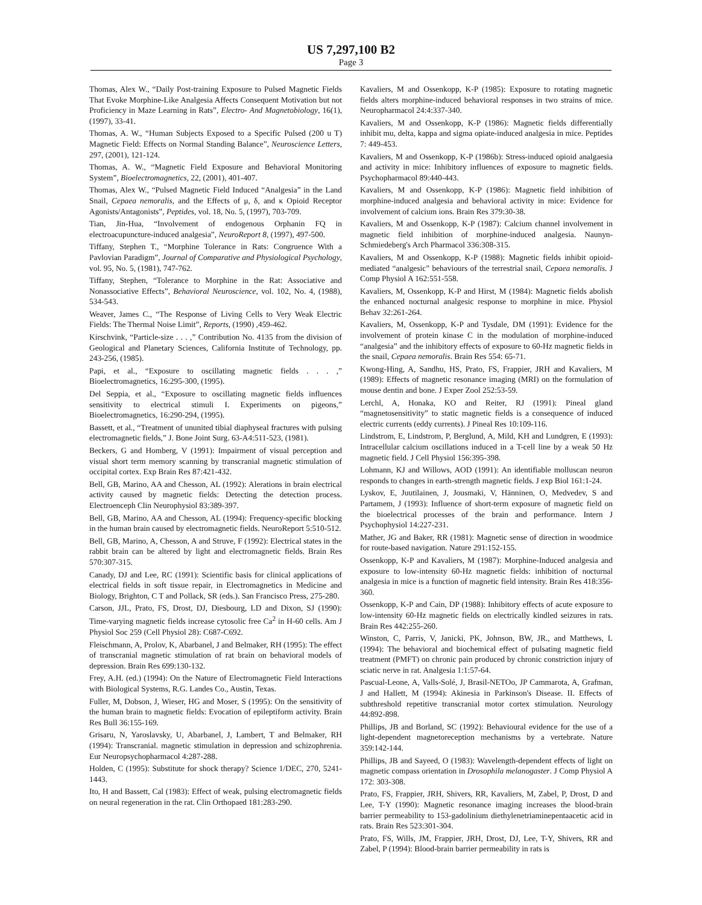US 7,297,100 B2
Page 3
Thomas, Alex W., “Daily Post-training Exposure to Pulsed Magnetic Fields That Evoke Morphine-Like Analgesia Affects Consequent Motivation but not Proficiency in Maze Learning in Rats”, Electro- And Magnetobiology, 16(1), (1997), 33-41.
Thomas, A. W., “Human Subjects Exposed to a Specific Pulsed (200 u T) Magnetic Field: Effects on Normal Standing Balance”, Neuroscience Letters, 297, (2001), 121-124.
Thomas, A. W., “Magnetic Field Exposure and Behavioral Monitoring System”, Bioelectromagnetics, 22, (2001), 401-407.
Thomas, Alex W., “Pulsed Magnetic Field Induced “Analgesia” in the Land Snail, Cepaea nemoralis, and the Effects of μ, δ, and κ Opioid Receptor Agonists/Antagonists”, Peptides, vol. 18, No. 5, (1997), 703-709.
Tian, Jin-Hua, “Involvement of endogenous Orphanin FQ in electroacupuncture-induced analgesia”, NeuroReport 8, (1997), 497-500.
Tiffany, Stephen T., “Morphine Tolerance in Rats: Congruence With a Pavlovian Paradigm”, Journal of Comparative and Physiological Psychology, vol. 95, No. 5, (1981), 747-762.
Tiffany, Stephen, “Tolerance to Morphine in the Rat: Associative and Nonassociative Effects”, Behavioral Neuroscience, vol. 102, No. 4, (1988), 534-543.
Weaver, James C., “The Response of Living Cells to Very Weak Electric Fields: The Thermal Noise Limit”, Reports, (1990) ,459-462.
Kirschvink, “Particle-size . . . ,” Contribution No. 4135 from the division of Geological and Planetary Sciences, California Institute of Technology, pp. 243-256, (1985).
Papi, et al., “Exposure to oscillating magnetic fields . . . ,” Bioelectromagnetics, 16:295-300, (1995).
Del Seppia, et al., “Exposure to oscillating magnetic fields influences sensitivity to electrical stimuli I. Experiments on pigeons,” Bioelectromagnetics, 16:290-294, (1995).
Bassett, et al., “Treatment of ununited tibial diaphyseal fractures with pulsing electromagnetic fields,” J. Bone Joint Surg. 63-A4:511-523, (1981).
Beckers, G and Homberg, V (1991): Impairment of visual perception and visual short term memory scanning by transcranial magnetic stimulation of occipital cortex. Exp Brain Res 87:421-432.
Bell, GB, Marino, AA and Chesson, AL (1992): Alerations in brain electrical activity caused by magnetic fields: Detecting the detection process. Electroenceph Clin Neurophysiol 83:389-397.
Bell, GB, Marino, AA and Chesson, AL (1994): Frequency-specific blocking in the human brain caused by electromagnetic fields. NeuroReport 5:510-512.
Bell, GB, Marino, A, Chesson, A and Struve, F (1992): Electrical states in the rabbit brain can be altered by light and electromagnetic fields. Brain Res 570:307-315.
Canady, DJ and Lee, RC (1991): Scientific basis for clinical applications of electrical fields in soft tissue repair, in Electromagnetics in Medicine and Biology, Brighton, C T and Pollack, SR (eds.). San Francisco Press, 275-280.
Carson, JJL, Prato, FS, Drost, DJ, Diesbourg, LD and Dixon, SJ (1990): Time-varying magnetic fields increase cytosolic free Ca<sup>2</sup> in H-60 cells. Am J Physiol Soc 259 (Cell Physiol 28): C687-C692.
Fleischmann, A, Prolov, K, Abarbanel, J and Belmaker, RH (1995): The effect of transcranial magnetic stimulation of rat brain on behavioral models of depression. Brain Res 699:130-132.
Frey, A.H. (ed.) (1994): On the Nature of Electromagnetic Field Interactions with Biological Systems, R.G. Landes Co., Austin, Texas.
Fuller, M, Dobson, J, Wieser, HG and Moser, S (1995): On the sensitivity of the human brain to magnetic fields: Evocation of epileptiform activity. Brain Res Bull 36:155-169.
Grisaru, N, Yaroslavsky, U, Abarbanel, J, Lambert, T and Belmaker, RH (1994): Transcranial. magnetic stimulation in depression and schizophrenia. Eur Neuropsychopharmacol 4:287-288.
Holden, C (1995): Substitute for shock therapy? Science 1/DEC, 270, 5241-1443.
Ito, H and Bassett, Cal (1983): Effect of weak, pulsing electromagnetic fields on neural regeneration in the rat. Clin Orthopaed 181:283-290.
Kavaliers, M and Ossenkopp, K-P (1985): Exposure to rotating magnetic fields alters morphine-induced behavioral responses in two strains of mice. Neuropharmacol 24:4:337-340.
Kavaliers, M and Ossenkopp, K-P (1986): Magnetic fields differentially inhibit mu, delta, kappa and sigma opiate-induced analgesia in mice. Peptides 7: 449-453.
Kavaliers, M and Ossenkopp, K-P (1986b): Stress-induced opioid analgaesia and activity in mice: Inhibitory influences of exposure to magnetic fields. Psychopharmacol 89:440-443.
Kavaliers, M and Ossenkopp, K-P (1986): Magnetic field inhibition of morphine-induced analgesia and behavioral activity in mice: Evidence for involvement of calcium ions. Brain Res 379:30-38.
Kavaliers, M and Ossenkopp, K-P (1987): Calcium channel involvement in magnetic field inhibition of morphine-induced analgesia. Naunyn-Schmiedeberg's Arch Pharmacol 336:308-315.
Kavaliers, M and Ossenkopp, K-P (1988): Magnetic fields inhibit opioid-mediated “analgesic” behaviours of the terrestrial snail, Cepaea nemoralis. J Comp Physiol A 162:551-558.
Kavaliers, M, Ossenkopp, K-P and Hirst, M (1984): Magnetic fields abolish the enhanced nocturnal analgesic response to morphine in mice. Physiol Behav 32:261-264.
Kavaliers, M, Ossenkopp, K-P and Tysdale, DM (1991): Evidence for the involvement of protein kinase C in the modulation of morphine-induced “analgesia” and the inhibitory effects of exposure to 60-Hz magnetic fields in the snail, Cepaea nemoralis. Brain Res 554: 65-71.
Kwong-Hing, A, Sandhu, HS, Prato, FS, Frappier, JRH and Kavaliers, M (1989): Effects of magnetic resonance imaging (MRI) on the formulation of mouse dentin and bone. J Exper Zool 252:53-59.
Lerchl, A, Honaka, KO and Reiter, RJ (1991): Pineal gland “magnetosensitivity” to static magnetic fields is a consequence of induced electric currents (eddy currents). J Pineal Res 10:109-116.
Lindstrom, E, Lindstrom, P, Berglund, A, Mild, KH and Lundgren, E (1993): Intracellular calcium oscillations induced in a T-cell line by a weak 50 Hz magnetic field. J Cell Physiol 156:395-398.
Lohmann, KJ and Willows, AOD (1991): An identifiable molluscan neuron responds to changes in earth-strength magnetic fields. J exp Biol 161:1-24.
Lyskov, E, Juutilainen, J, Jousmaki, V, Hänninen, O, Medvedev, S and Partamem, J (1993): Influence of short-term exposure of magnetic field on the bioelectrical processes of the brain and performance. Intern J Psychophysiol 14:227-231.
Mather, JG and Baker, RR (1981): Magnetic sense of direction in woodmice for route-based navigation. Nature 291:152-155.
Ossenkopp, K-P and Kavaliers, M (1987): Morphine-Induced analgesia and exposure to low-intensity 60-Hz magnetic fields: inhibition of nocturnal analgesia in mice is a function of magnetic field intensity. Brain Res 418:356-360.
Ossenkopp, K-P and Cain, DP (1988): Inhibitory effects of acute exposure to low-intensity 60-Hz magnetic fields on electrically kindled seizures in rats. Brain Res 442:255-260.
Winston, C, Parris, V, Janicki, PK, Johnson, BW, JR., and Matthews, L (1994): The behavioral and biochemical effect of pulsating magnetic field treatment (PMFT) on chronic pain produced by chronic constriction injury of sciatic nerve in rat. Analgesia 1:1:57-64.
Pascual-Leone, A, Valls-Solé, J, Brasil-NETOo, JP Cammarota, A, Grafman, J and Hallett, M (1994): Akinesia in Parkinson's Disease. II. Effects of subthreshold repetitive transcranial motor cortex stimulation. Neurology 44:892-898.
Phillips, JB and Borland, SC (1992): Behavioural evidence for the use of a light-dependent magnetoreception mechanisms by a vertebrate. Nature 359:142-144.
Phillips, JB and Sayeed, O (1983): Wavelength-dependent effects of light on magnetic compass orientation in Drosophila melanogaster. J Comp Physiol A 172: 303-308.
Prato, FS, Frappier, JRH, Shivers, RR, Kavaliers, M, Zabel, P, Drost, D and Lee, T-Y (1990): Magnetic resonance imaging increases the blood-brain barrier permeability to 153-gadolinium diethylenetriaminepentaacetic acid in rats. Brain Res 523:301-304.
Prato, FS, Wills, JM, Frappier, JRH, Drost, DJ, Lee, T-Y, Shivers, RR and Zabel, P (1994): Blood-brain barrier permeability in rats is